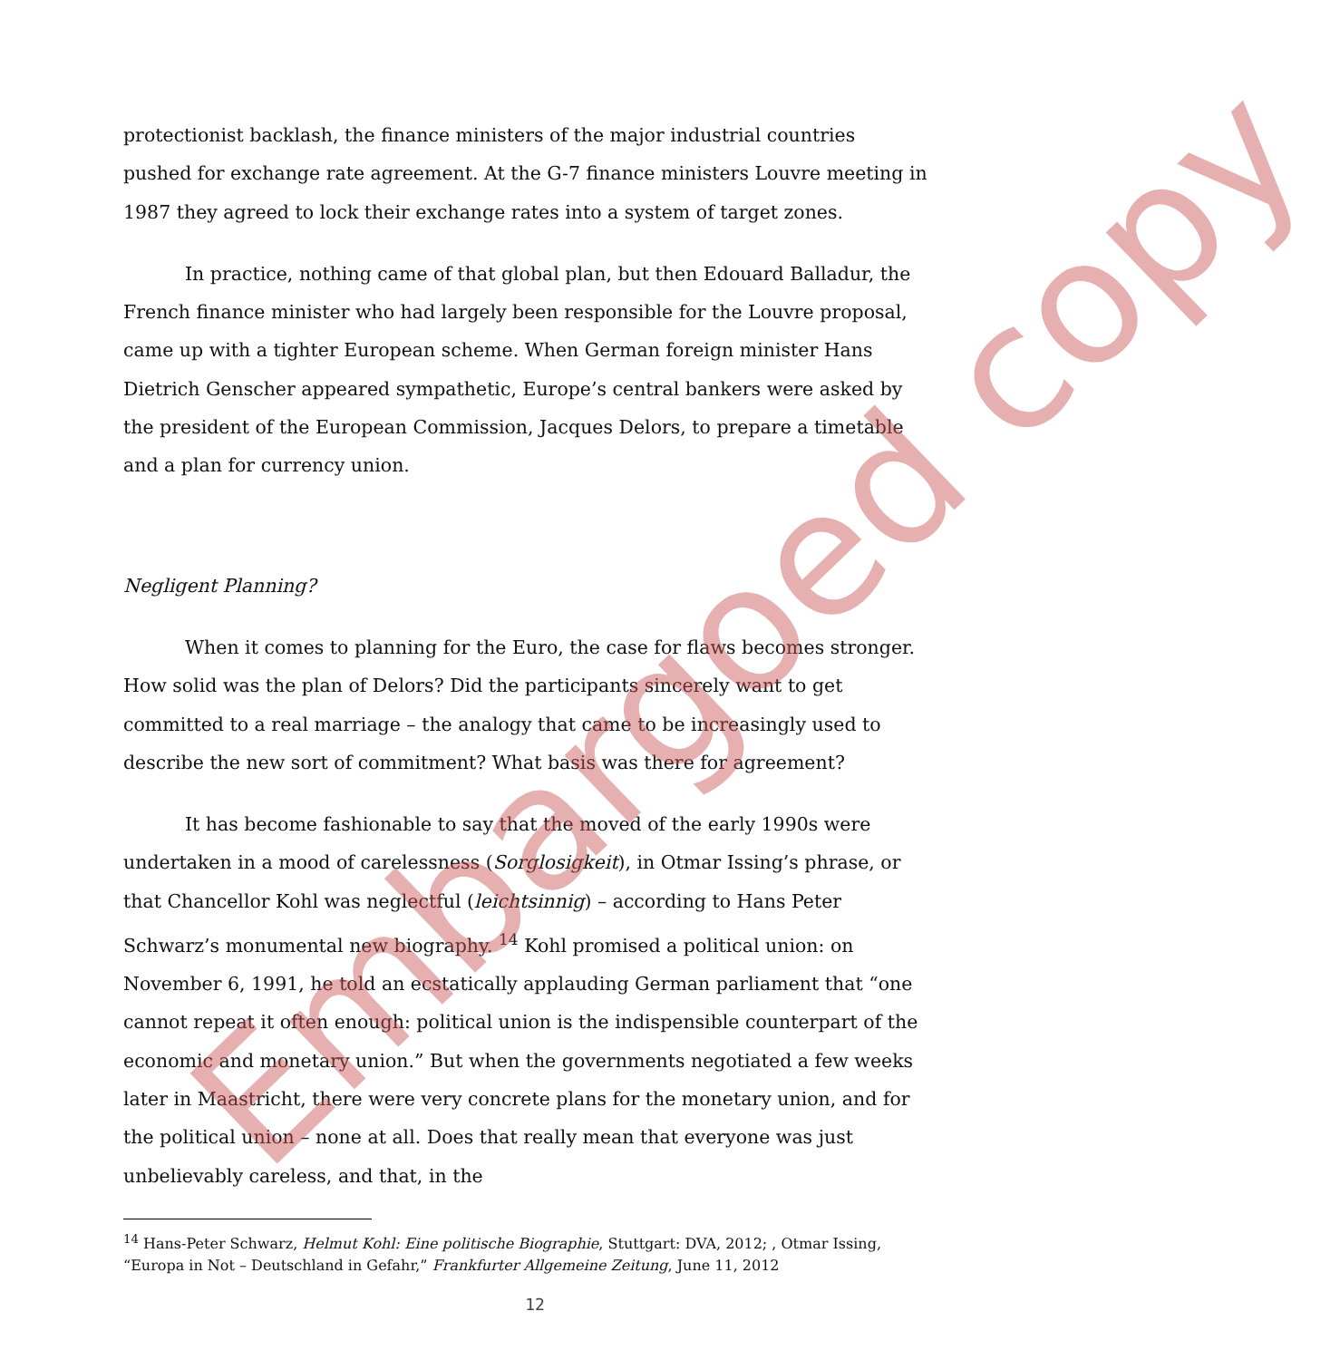protectionist backlash, the finance ministers of the major industrial countries pushed for exchange rate agreement. At the G-7 finance ministers Louvre meeting in 1987 they agreed to lock their exchange rates into a system of target zones.
In practice, nothing came of that global plan, but then Edouard Balladur, the French finance minister who had largely been responsible for the Louvre proposal, came up with a tighter European scheme. When German foreign minister Hans Dietrich Genscher appeared sympathetic, Europe’s central bankers were asked by the president of the European Commission, Jacques Delors, to prepare a timetable and a plan for currency union.
Negligent Planning?
When it comes to planning for the Euro, the case for flaws becomes stronger. How solid was the plan of Delors? Did the participants sincerely want to get committed to a real marriage – the analogy that came to be increasingly used to describe the new sort of commitment? What basis was there for agreement?
It has become fashionable to say that the moved of the early 1990s were undertaken in a mood of carelessness (Sorglosigkeit), in Otmar Issing’s phrase, or that Chancellor Kohl was neglectful (leichtsinnig) – according to Hans Peter Schwarz’s monumental new biography. <sup>14</sup> Kohl promised a political union: on November 6, 1991, he told an ecstatically applauding German parliament that “one cannot repeat it often enough: political union is the indispensible counterpart of the economic and monetary union.” But when the governments negotiated a few weeks later in Maastricht, there were very concrete plans for the monetary union, and for the political union – none at all. Does that really mean that everyone was just unbelievably careless, and that, in the
<sup>14</sup> Hans-Peter Schwarz, Helmut Kohl: Eine politische Biographie, Stuttgart: DVA, 2012; , Otmar Issing, “Europa in Not – Deutschland in Gefahr,” Frankfurter Allgemeine Zeitung, June 11, 2012
12
Embargoed copy